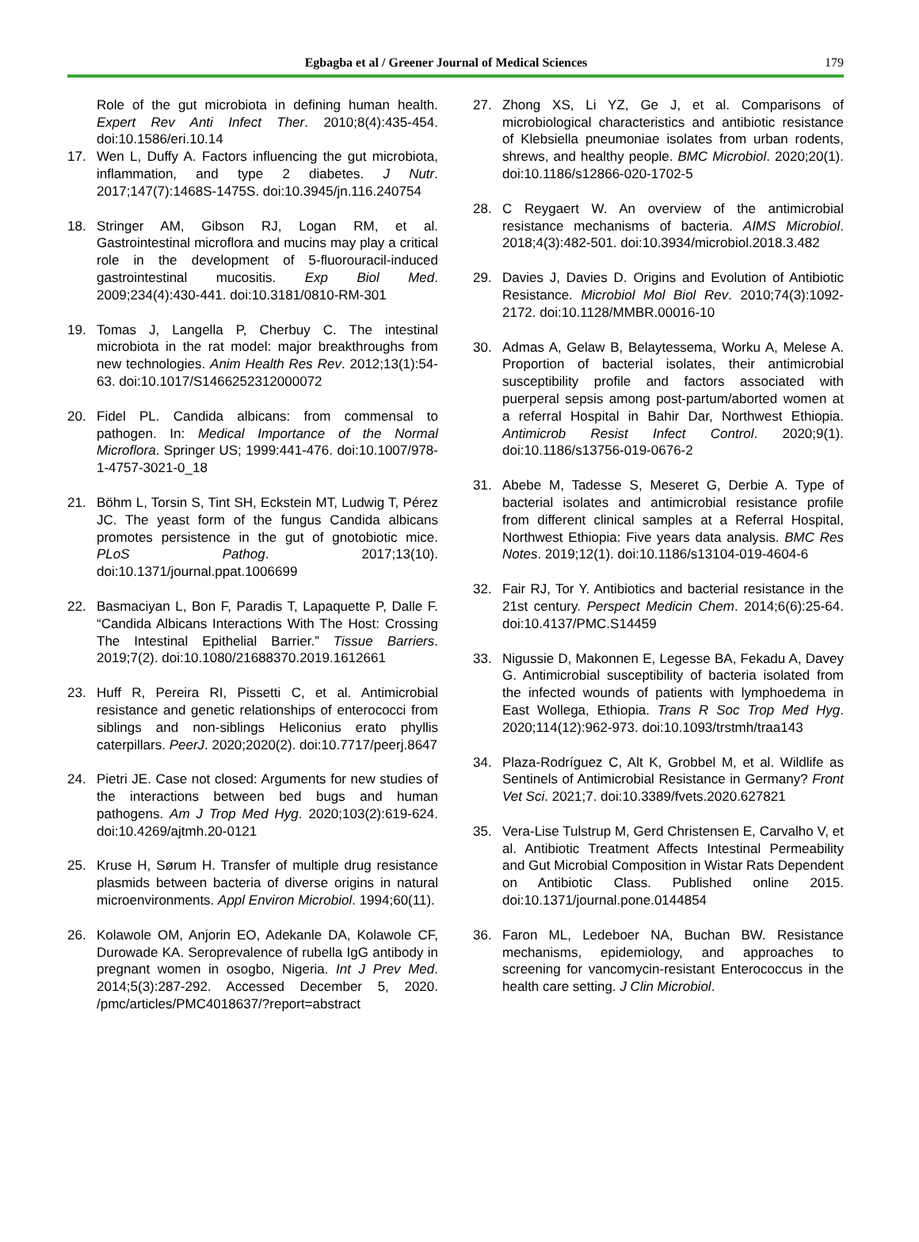Egbagba et al / Greener Journal of Medical Sciences 179
Role of the gut microbiota in defining human health. Expert Rev Anti Infect Ther. 2010;8(4):435-454. doi:10.1586/eri.10.14
17. Wen L, Duffy A. Factors influencing the gut microbiota, inflammation, and type 2 diabetes. J Nutr. 2017;147(7):1468S-1475S. doi:10.3945/jn.116.240754
18. Stringer AM, Gibson RJ, Logan RM, et al. Gastrointestinal microflora and mucins may play a critical role in the development of 5-fluorouracil-induced gastrointestinal mucositis. Exp Biol Med. 2009;234(4):430-441. doi:10.3181/0810-RM-301
19. Tomas J, Langella P, Cherbuy C. The intestinal microbiota in the rat model: major breakthroughs from new technologies. Anim Health Res Rev. 2012;13(1):54-63. doi:10.1017/S1466252312000072
20. Fidel PL. Candida albicans: from commensal to pathogen. In: Medical Importance of the Normal Microflora. Springer US; 1999:441-476. doi:10.1007/978-1-4757-3021-0_18
21. Böhm L, Torsin S, Tint SH, Eckstein MT, Ludwig T, Pérez JC. The yeast form of the fungus Candida albicans promotes persistence in the gut of gnotobiotic mice. PLoS Pathog. 2017;13(10). doi:10.1371/journal.ppat.1006699
22. Basmaciyan L, Bon F, Paradis T, Lapaquette P, Dalle F. “Candida Albicans Interactions With The Host: Crossing The Intestinal Epithelial Barrier.” Tissue Barriers. 2019;7(2). doi:10.1080/21688370.2019.1612661
23. Huff R, Pereira RI, Pissetti C, et al. Antimicrobial resistance and genetic relationships of enterococci from siblings and non-siblings Heliconius erato phyllis caterpillars. PeerJ. 2020;2020(2). doi:10.7717/peerj.8647
24. Pietri JE. Case not closed: Arguments for new studies of the interactions between bed bugs and human pathogens. Am J Trop Med Hyg. 2020;103(2):619-624. doi:10.4269/ajtmh.20-0121
25. Kruse H, Sørum H. Transfer of multiple drug resistance plasmids between bacteria of diverse origins in natural microenvironments. Appl Environ Microbiol. 1994;60(11).
26. Kolawole OM, Anjorin EO, Adekanle DA, Kolawole CF, Durowade KA. Seroprevalence of rubella IgG antibody in pregnant women in osogbo, Nigeria. Int J Prev Med. 2014;5(3):287-292. Accessed December 5, 2020. /pmc/articles/PMC4018637/?report=abstract
27. Zhong XS, Li YZ, Ge J, et al. Comparisons of microbiological characteristics and antibiotic resistance of Klebsiella pneumoniae isolates from urban rodents, shrews, and healthy people. BMC Microbiol. 2020;20(1). doi:10.1186/s12866-020-1702-5
28. C Reygaert W. An overview of the antimicrobial resistance mechanisms of bacteria. AIMS Microbiol. 2018;4(3):482-501. doi:10.3934/microbiol.2018.3.482
29. Davies J, Davies D. Origins and Evolution of Antibiotic Resistance. Microbiol Mol Biol Rev. 2010;74(3):1092-2172. doi:10.1128/MMBR.00016-10
30. Admas A, Gelaw B, Belaytessema, Worku A, Melese A. Proportion of bacterial isolates, their antimicrobial susceptibility profile and factors associated with puerperal sepsis among post-partum/aborted women at a referral Hospital in Bahir Dar, Northwest Ethiopia. Antimicrob Resist Infect Control. 2020;9(1). doi:10.1186/s13756-019-0676-2
31. Abebe M, Tadesse S, Meseret G, Derbie A. Type of bacterial isolates and antimicrobial resistance profile from different clinical samples at a Referral Hospital, Northwest Ethiopia: Five years data analysis. BMC Res Notes. 2019;12(1). doi:10.1186/s13104-019-4604-6
32. Fair RJ, Tor Y. Antibiotics and bacterial resistance in the 21st century. Perspect Medicin Chem. 2014;6(6):25-64. doi:10.4137/PMC.S14459
33. Nigussie D, Makonnen E, Legesse BA, Fekadu A, Davey G. Antimicrobial susceptibility of bacteria isolated from the infected wounds of patients with lymphoedema in East Wollega, Ethiopia. Trans R Soc Trop Med Hyg. 2020;114(12):962-973. doi:10.1093/trstmh/traa143
34. Plaza-Rodríguez C, Alt K, Grobbel M, et al. Wildlife as Sentinels of Antimicrobial Resistance in Germany? Front Vet Sci. 2021;7. doi:10.3389/fvets.2020.627821
35. Vera-Lise Tulstrup M, Gerd Christensen E, Carvalho V, et al. Antibiotic Treatment Affects Intestinal Permeability and Gut Microbial Composition in Wistar Rats Dependent on Antibiotic Class. Published online 2015. doi:10.1371/journal.pone.0144854
36. Faron ML, Ledeboer NA, Buchan BW. Resistance mechanisms, epidemiology, and approaches to screening for vancomycin-resistant Enterococcus in the health care setting. J Clin Microbiol.